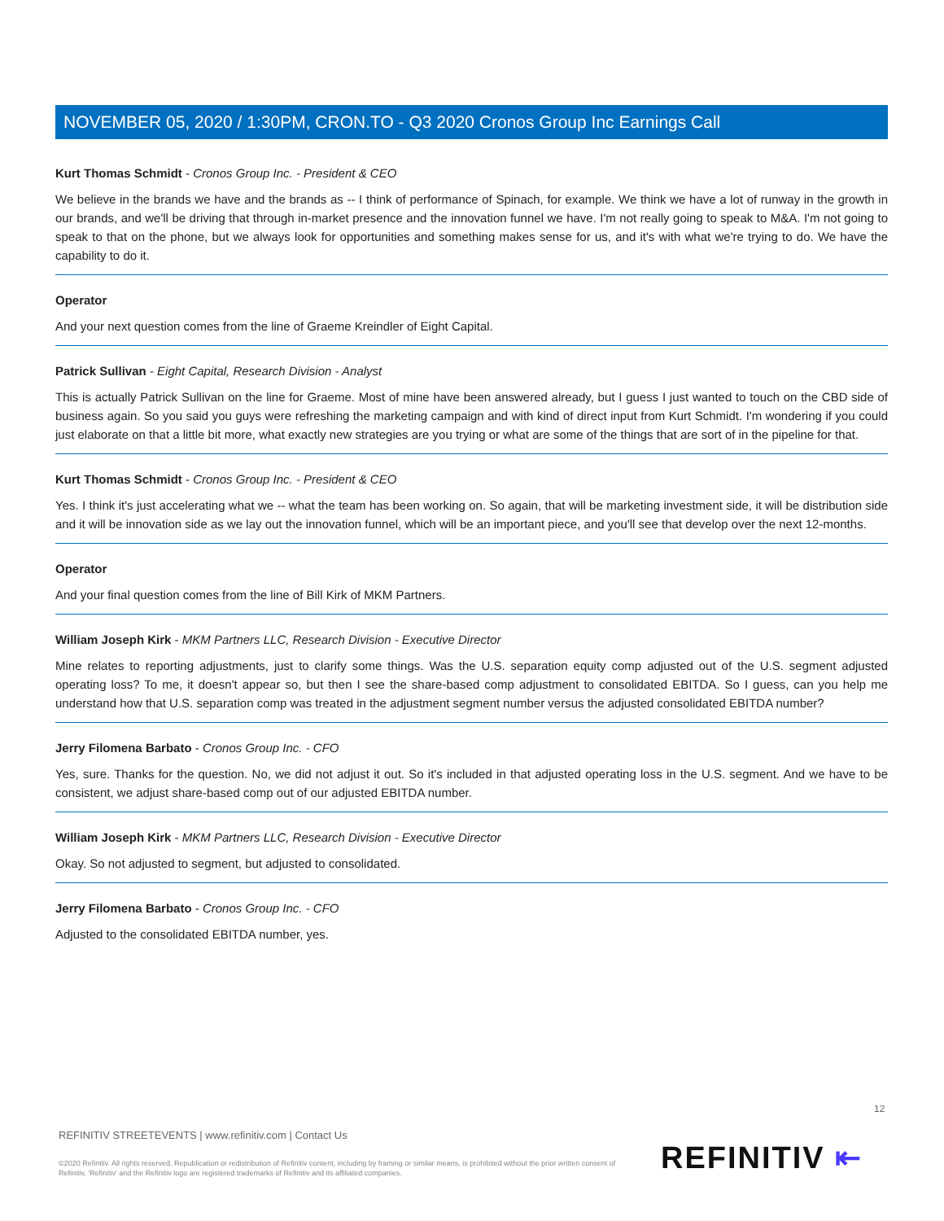NOVEMBER 05, 2020 / 1:30PM, CRON.TO - Q3 2020 Cronos Group Inc Earnings Call
Kurt Thomas Schmidt - Cronos Group Inc. - President & CEO
We believe in the brands we have and the brands as -- I think of performance of Spinach, for example. We think we have a lot of runway in the growth in our brands, and we'll be driving that through in-market presence and the innovation funnel we have. I'm not really going to speak to M&A. I'm not going to speak to that on the phone, but we always look for opportunities and something makes sense for us, and it's with what we're trying to do. We have the capability to do it.
Operator
And your next question comes from the line of Graeme Kreindler of Eight Capital.
Patrick Sullivan - Eight Capital, Research Division - Analyst
This is actually Patrick Sullivan on the line for Graeme. Most of mine have been answered already, but I guess I just wanted to touch on the CBD side of business again. So you said you guys were refreshing the marketing campaign and with kind of direct input from Kurt Schmidt. I'm wondering if you could just elaborate on that a little bit more, what exactly new strategies are you trying or what are some of the things that are sort of in the pipeline for that.
Kurt Thomas Schmidt - Cronos Group Inc. - President & CEO
Yes. I think it's just accelerating what we -- what the team has been working on. So again, that will be marketing investment side, it will be distribution side and it will be innovation side as we lay out the innovation funnel, which will be an important piece, and you'll see that develop over the next 12-months.
Operator
And your final question comes from the line of Bill Kirk of MKM Partners.
William Joseph Kirk - MKM Partners LLC, Research Division - Executive Director
Mine relates to reporting adjustments, just to clarify some things. Was the U.S. separation equity comp adjusted out of the U.S. segment adjusted operating loss? To me, it doesn't appear so, but then I see the share-based comp adjustment to consolidated EBITDA. So I guess, can you help me understand how that U.S. separation comp was treated in the adjustment segment number versus the adjusted consolidated EBITDA number?
Jerry Filomena Barbato - Cronos Group Inc. - CFO
Yes, sure. Thanks for the question. No, we did not adjust it out. So it's included in that adjusted operating loss in the U.S. segment. And we have to be consistent, we adjust share-based comp out of our adjusted EBITDA number.
William Joseph Kirk - MKM Partners LLC, Research Division - Executive Director
Okay. So not adjusted to segment, but adjusted to consolidated.
Jerry Filomena Barbato - Cronos Group Inc. - CFO
Adjusted to the consolidated EBITDA number, yes.
12
REFINITIV STREETEVENTS | www.refinitiv.com | Contact Us
©2020 Refinitiv. All rights reserved. Republication or redistribution of Refinitiv content, including by framing or similar means, is prohibited without the prior written consent of Refinitiv. 'Refinitiv' and the Refinitiv logo are registered trademarks of Refinitiv and its affiliated companies.
REFINITIV ⇤